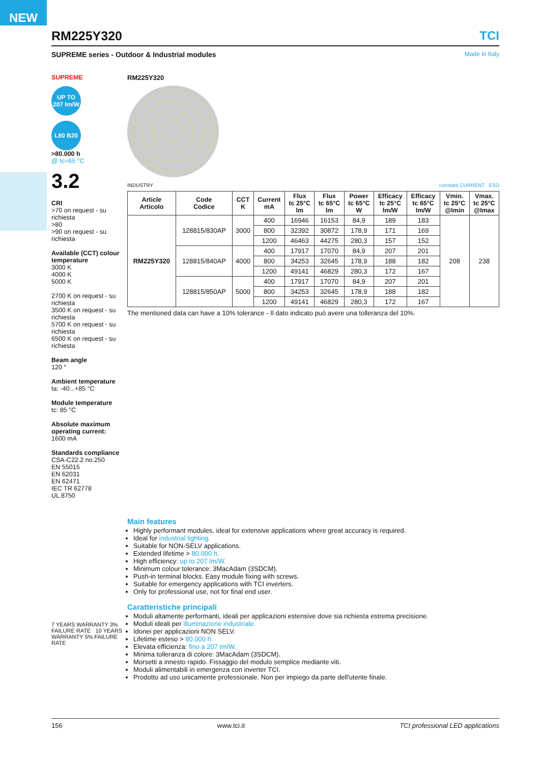NEW
RM225Y320 TCI
SUPREME series - Outdoor & Industrial modules Made in Italy
SUPREME
UP TO 207 lm/W
L80 B20
>80.000 h
@ tc=65 °C
3.2
CRI
>70 on request - su richiesta
>80
>90 on request - su richiesta
Available (CCT) colour temperature
3000 K
4000 K
5000 K
2700 K on request - su richiesta
3500 K on request - su richiesta
5700 K on request - su richiesta
6500 K on request - su richiesta
Beam angle
120 °
Ambient temperature
ta: -40...+85 °C
Module temperature
tc: 85 °C
Absolute maximum operating current:
1600 mA
Standards compliance
CSA-C22.2 no.250
EN 55015
EN 62031
EN 62471
IEC TR 62778
UL 8750
7 YEARS WARRANTY 3% FAILURE RATE 10 YEARS WARRANTY 5% FAILURE RATE
RM225Y320
INDUSTRY constant CURRENT ESD
| Article Articolo | Code Codice | CCT K | Current mA | Flux tc 25°C lm | Flux tc 65°C lm | Power tc 65°C W | Efficacy tc 25°C lm/W | Efficacy tc 65°C lm/W | Vmin. tc 25°C @Imin | Vmax. tc 25°C @Imax |
| --- | --- | --- | --- | --- | --- | --- | --- | --- | --- | --- |
| RM225Y320 | 128815/830AP | 3000 | 400 | 16946 | 16153 | 84,9 | 189 | 183 | 208 | 238 |
| | | | 800 | 32392 | 30872 | 178,9 | 171 | 169 | | |
| | | | 1200 | 46463 | 44275 | 280,3 | 157 | 152 | | |
| | 128815/840AP | 4000 | 400 | 17917 | 17070 | 84,9 | 207 | 201 | | |
| | | | 800 | 34253 | 32645 | 178,9 | 188 | 182 | | |
| | | | 1200 | 49141 | 46829 | 280,3 | 172 | 167 | | |
| | 128815/850AP | 5000 | 400 | 17917 | 17070 | 84,9 | 207 | 201 | | |
| | | | 800 | 34253 | 32645 | 178,9 | 188 | 182 | | |
| | | | 1200 | 49141 | 46829 | 280,3 | 172 | 167 | | |
The mentioned data can have a 10% tolerance - Il dato indicato può avere una tolleranza del 10%.
Main features
Highly performant modules, ideal for extensive applications where great accuracy is required.
Ideal for industrial lighting.
Suitable for NON-SELV applications.
Extended lifetime > 80.000 h.
High efficiency: up to 207 lm/W.
Minimum colour tolerance: 3MacAdam (3SDCM).
Push-in terminal blocks. Easy module fixing with screws.
Suitable for emergency applications with TCI inverters.
Only for professional use, not for final end user.
Caratteristiche principali
Moduli altamente performanti, ideali per applicazioni estensive dove sia richiesta estrema precisione.
Moduli ideali per illuminazione industriale.
Idonei per applicazioni NON SELV.
Lifetime esteso > 80.000 h.
Elevata efficienza: fino a 207 lm/W.
Minima tolleranza di colore: 3MacAdam (3SDCM).
Morsetti a innesto rapido. Fissaggio del modulo semplice mediante viti.
Moduli alimentabili in emergenza con inverter TCI.
Prodotto ad uso unicamente professionale. Non per impiego da parte dell'utente finale.
156 www.tci.it TCI professional LED applications